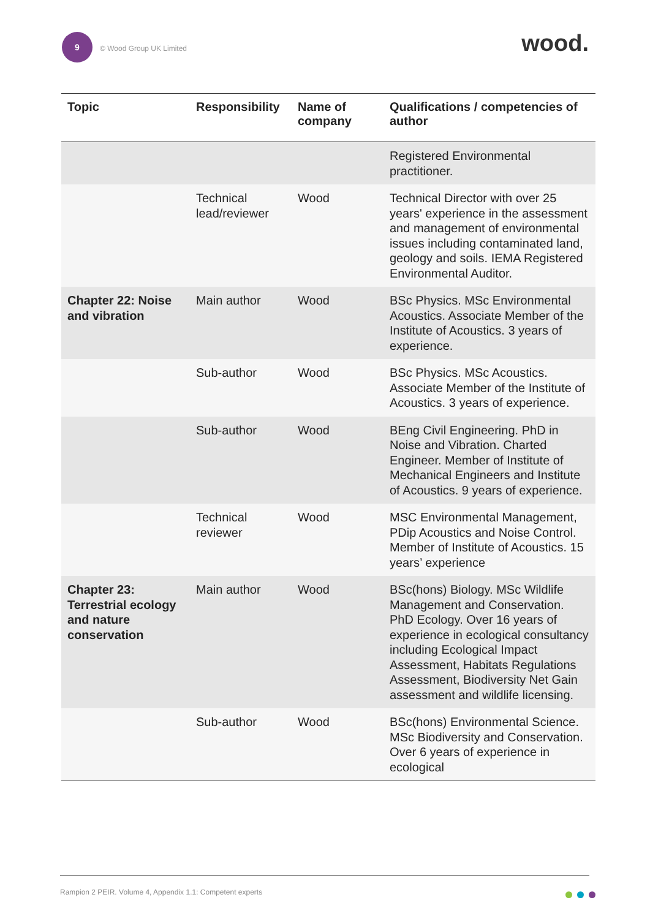9
© Wood Group UK Limited
wood.
| Topic | Responsibility | Name of company | Qualifications / competencies of author |
| --- | --- | --- | --- |
| | | | Registered Environmental practitioner. |
| | Technical lead/reviewer | Wood | Technical Director with over 25 years' experience in the assessment and management of environmental issues including contaminated land, geology and soils. IEMA Registered Environmental Auditor. |
| Chapter 22: Noise and vibration | Main author | Wood | BSc Physics. MSc Environmental Acoustics. Associate Member of the Institute of Acoustics. 3 years of experience. |
| | Sub-author | Wood | BSc Physics. MSc Acoustics. Associate Member of the Institute of Acoustics. 3 years of experience. |
| | Sub-author | Wood | BEng Civil Engineering. PhD in Noise and Vibration. Charted Engineer. Member of Institute of Mechanical Engineers and Institute of Acoustics. 9 years of experience. |
| | Technical reviewer | Wood | MSC Environmental Management, PDip Acoustics and Noise Control. Member of Institute of Acoustics. 15 years’ experience |
| Chapter 23: Terrestrial ecology and nature conservation | Main author | Wood | BSc(hons) Biology. MSc Wildlife Management and Conservation. PhD Ecology. Over 16 years of experience in ecological consultancy including Ecological Impact Assessment, Habitats Regulations Assessment, Biodiversity Net Gain assessment and wildlife licensing. |
| | Sub-author | Wood | BSc(hons) Environmental Science. MSc Biodiversity and Conservation. Over 6 years of experience in ecological |
Rampion 2 PEIR. Volume 4, Appendix 1.1: Competent experts